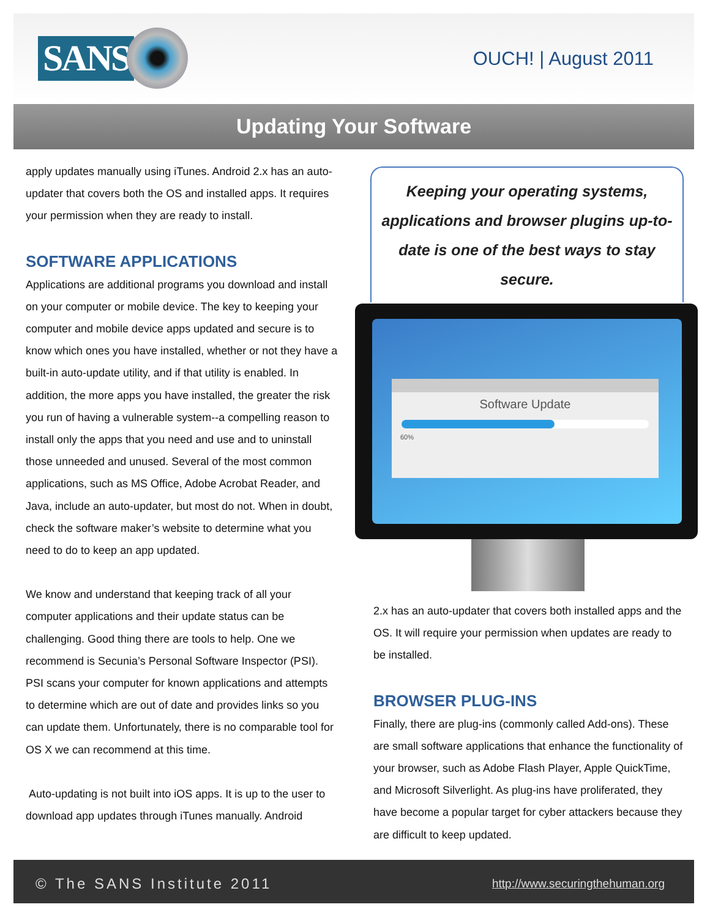SANS
OUCH! | August 2011
Updating Your Software
apply updates manually using iTunes. Android 2.x has an auto-updater that covers both the OS and installed apps. It requires your permission when they are ready to install.
SOFTWARE APPLICATIONS
Applications are additional programs you download and install on your computer or mobile device. The key to keeping your computer and mobile device apps updated and secure is to know which ones you have installed, whether or not they have a built-in auto-update utility, and if that utility is enabled. In addition, the more apps you have installed, the greater the risk you run of having a vulnerable system--a compelling reason to install only the apps that you need and use and to uninstall those unneeded and unused. Several of the most common applications, such as MS Office, Adobe Acrobat Reader, and Java, include an auto-updater, but most do not. When in doubt, check the software maker’s website to determine what you need to do to keep an app updated.
We know and understand that keeping track of all your computer applications and their update status can be challenging. Good thing there are tools to help. One we recommend is Secunia’s Personal Software Inspector (PSI). PSI scans your computer for known applications and attempts to determine which are out of date and provides links so you can update them. Unfortunately, there is no comparable tool for OS X we can recommend at this time.
Auto-updating is not built into iOS apps. It is up to the user to download app updates through iTunes manually. Android
Keeping your operating systems, applications and browser plugins up-to-date is one of the best ways to stay secure.
Software Update
60%
2.x has an auto-updater that covers both installed apps and the OS. It will require your permission when updates are ready to be installed.
BROWSER PLUG-INS
Finally, there are plug-ins (commonly called Add-ons). These are small software applications that enhance the functionality of your browser, such as Adobe Flash Player, Apple QuickTime, and Microsoft Silverlight. As plug-ins have proliferated, they have become a popular target for cyber attackers because they are difficult to keep updated.
© The SANS Institute 2011 http://www.securingthehuman.org